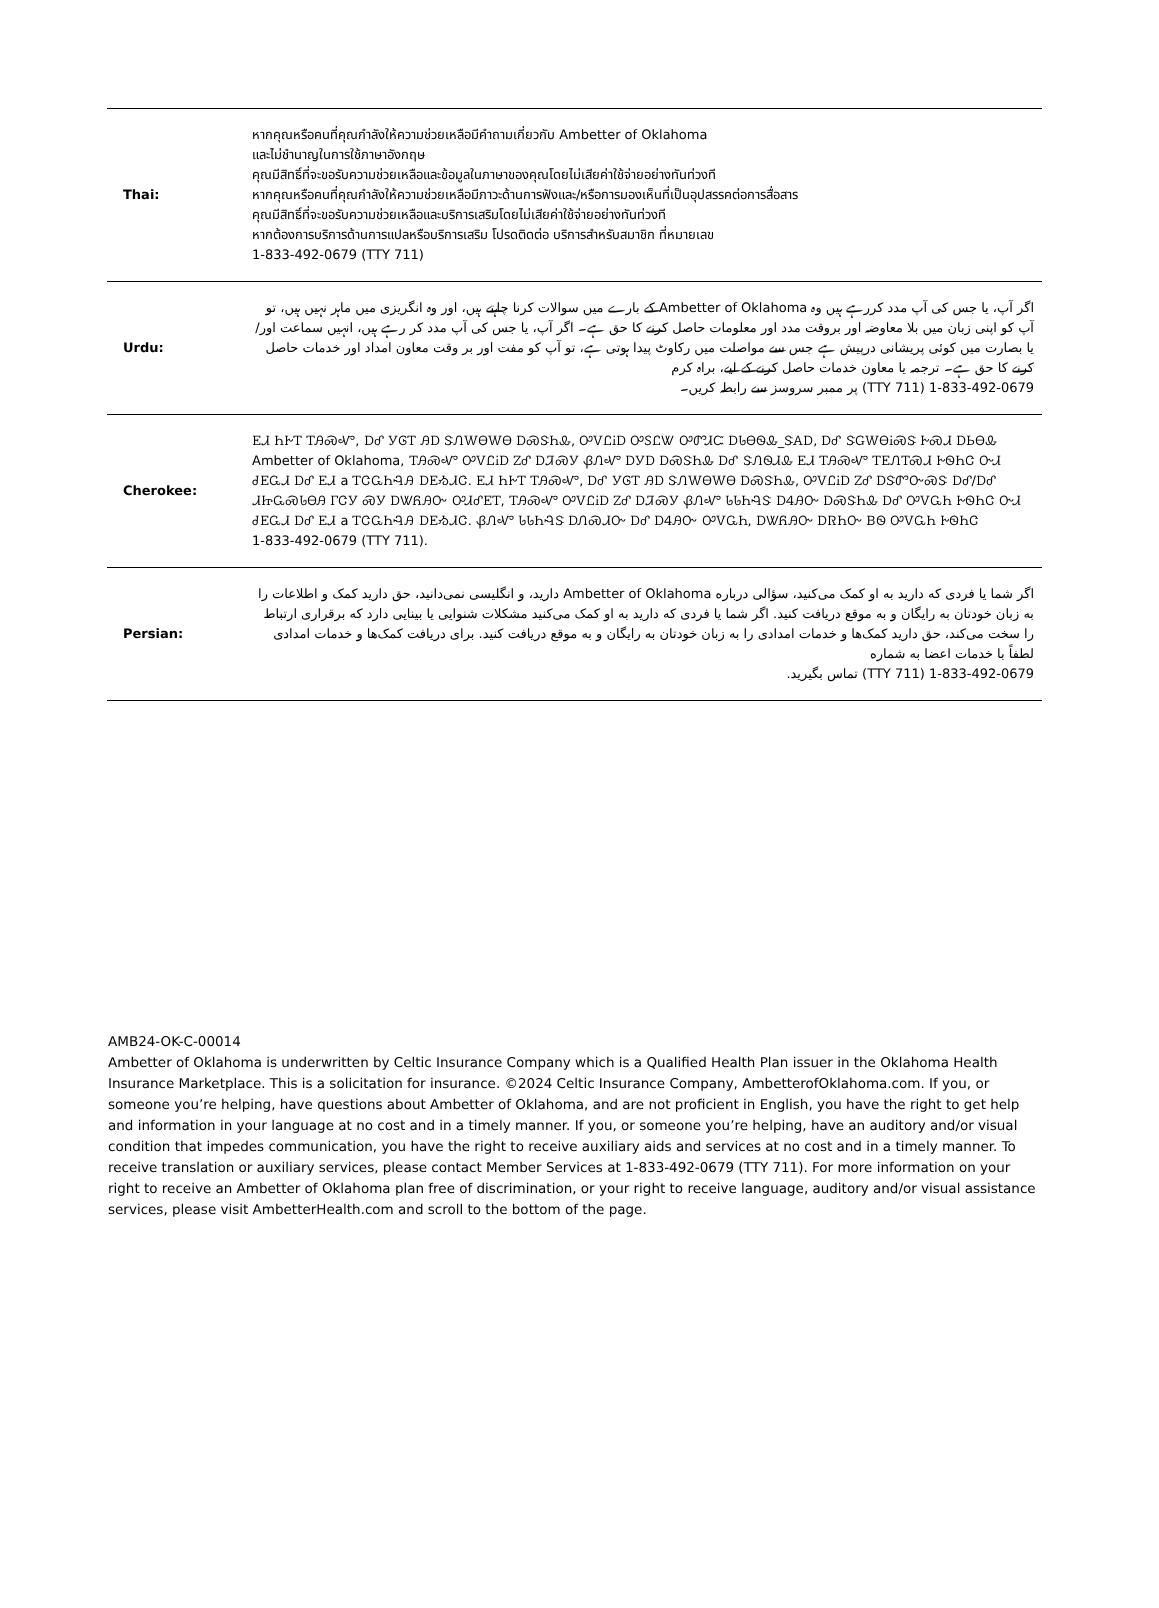| Thai: | หากคุณหรือคนที่คุณกำลังให้ความช่วยเหลือมีคำถามเกี่ยวกับ Ambetter of Oklahoma และไม่ชำนาญในการใช้ภาษาอังกฤษ คุณมีสิทธิ์ที่จะขอรับความช่วยเหลือและข้อมูลในภาษาของคุณโดยไม่เสียค่าใช้จ่ายอย่างทันท่วงที หากคุณหรือคนที่คุณกำลังให้ความช่วยเหลือมีภาวะด้านการฟังและ/หรือการมองเห็นที่เป็นอุปสรรคต่อการสื่อสาร คุณมีสิทธิ์ที่จะขอรับความช่วยเหลือและบริการเสริมโดยไม่เสียค่าใช้จ่ายอย่างทันท่วงที หากต้องการบริการด้านการแปลหรือบริการเสริม โปรดติดต่อ บริการสำหรับสมาชิก ที่หมายเลข 1-833-492-0679 (TTY 711) |
| Urdu: | اگر آپ، یا جس کی آپ مدد کررہے ہیں وہ Ambetter of Oklahoma کے بارے میں سوالات کرنا چاہتے ہیں، اور وہ انگریزی میں ماہر نہیں ہیں، تو آپ کو اپنی زبان میں بلا معاوضہ اور بروقت مدد اور معلومات حاصل کرنے کا حق ہے۔ اگر آپ، یا جس کی آپ مدد کر رہے ہیں، انہیں سماعت اور/یا بصارت میں کوئی پریشانی درپیش ہے جس سے مواصلت میں رکاوٹ پیدا ہوتی ہے، تو آپ کو مفت اور بر وقت معاون امداد اور خدمات حاصل کرنے کا حق ہے۔ ترجمہ یا معاون خدمات حاصل کرنے کے لیے، براہ کرم 1-833-492-0679 (TTY 711) پر ممبر سروسز سے رابطہ کریں۔ |
| Cherokee: | ᎬᏗ ᏂᎨᎢ ᎢᎯᏍᏉ, ᎠᎴ ᎩᎶᎢ ᎯᎠ ᏕᏁᎳᎾᎳᎾ ᎠᏍᏕᏂᎲ, ᎤᏙᏝᎥᎠ ᎤᏚᏝᏔ ᎤᏛᏗᏨ ᎠᏓᎾᏫᎲ_ᏕᎪᎠ, ᎠᎴ ᏕᏀᎳᎾᎥᏍᏕ ᎨᏍᏗ ᎠᏏᎾᎲ Ambetter of Oklahoma, ᎢᎯᏍᏉ ᎤᏙᏝᎥᎠ ᏃᎴ ᎠᏘᏍᎩ ᏰᏁᏉ ᎠᎩᎠ ᎠᏍᏕᏂᎲ ᎠᎴ ᏕᏁᏫᏗᎲ ᎬᏗ ᎢᎯᏍᏉ ᎢᎬᏁᎢᏍᏗ ᎨᏫᏂᏣ ᏅᏗ ᏧᎬᏩᏗ ᎠᎴ ᎬᏗ a ᎢᏣᏩᏂᎸᎯ ᎠᎬᏱᏗᏣ. ᎬᏗ ᏂᎨᎢ ᎢᎯᏍᏉ, ᎠᎴ ᎩᎶᎢ ᎯᎠ ᏕᏁᎳᎾᎳᎾ ᎠᏍᏕᏂᎲ, ᎤᏙᏝᎥᎠ ᏃᎴ ᎠᏕᏛᏅᏍᏕ ᎠᎴ/ᎠᎴ ᏗᏥᏩᏍᏓᎾᎯ ᎱᏣᎩ ᏍᎩ ᎠᏔᏲᎯᏅ ᎤᏗᎴᎬᎢ, ᎢᎯᏍᏉ ᎤᏙᏝᎥᎠ ᏃᎴ ᎠᏘᏍᎩ ᏰᏁᏉ ᏓᏓᏂᎸᏕ ᎠᏎᎯᏅ ᎠᏍᏕᏂᎲ ᎠᎴ ᎤᏙᏩᏂ ᎨᏫᏂᏣ ᏅᏗ ᏧᎬᏩᏗ ᎠᎴ ᎬᏗ a ᎢᏣᏩᏂᎸᎯ ᎠᎬᏱᏗᏣ. ᏰᏁᏉ ᏓᏓᏂᎸᏕ ᎠᏁᏍᏗᏅ ᎠᎴ ᎠᏎᎯᏅ ᎤᏙᏩᏂ, ᎠᏔᏲᎯᏅ ᎠᏒᏂᏅ ᏴᏫ ᎤᏙᏩᏂ ᎨᏫᏂᏣ 1-833-492-0679 (TTY 711). |
| Persian: | اگر شما یا فردی که دارید به او کمک می‌کنید، سؤالی درباره Ambetter of Oklahoma دارید، و انگلیسی نمی‌دانید، حق دارید کمک و اطلاعات را به زبان خودتان به رایگان و به موقع دریافت کنید. اگر شما یا فردی که دارید به او کمک می‌کنید مشکلات شنوایی یا بینایی دارد که برقراری ارتباط را سخت می‌کند، حق دارید کمک‌ها و خدمات امدادی را به زبان خودتان به رایگان و به موقع دریافت کنید. برای دریافت کمک‌ها و خدمات امدادی لطفاً با خدمات اعضا به شماره 1-833-492-0679 (TTY 711) تماس بگیرید. |
AMB24-OK-C-00014
Ambetter of Oklahoma is underwritten by Celtic Insurance Company which is a Qualified Health Plan issuer in the Oklahoma Health Insurance Marketplace. This is a solicitation for insurance. ©2024 Celtic Insurance Company, AmbetterofOklahoma.com. If you, or someone you’re helping, have questions about Ambetter of Oklahoma, and are not proficient in English, you have the right to get help and information in your language at no cost and in a timely manner. If you, or someone you’re helping, have an auditory and/or visual condition that impedes communication, you have the right to receive auxiliary aids and services at no cost and in a timely manner. To receive translation or auxiliary services, please contact Member Services at 1-833-492-0679 (TTY 711). For more information on your right to receive an Ambetter of Oklahoma plan free of discrimination, or your right to receive language, auditory and/or visual assistance services, please visit AmbetterHealth.com and scroll to the bottom of the page.